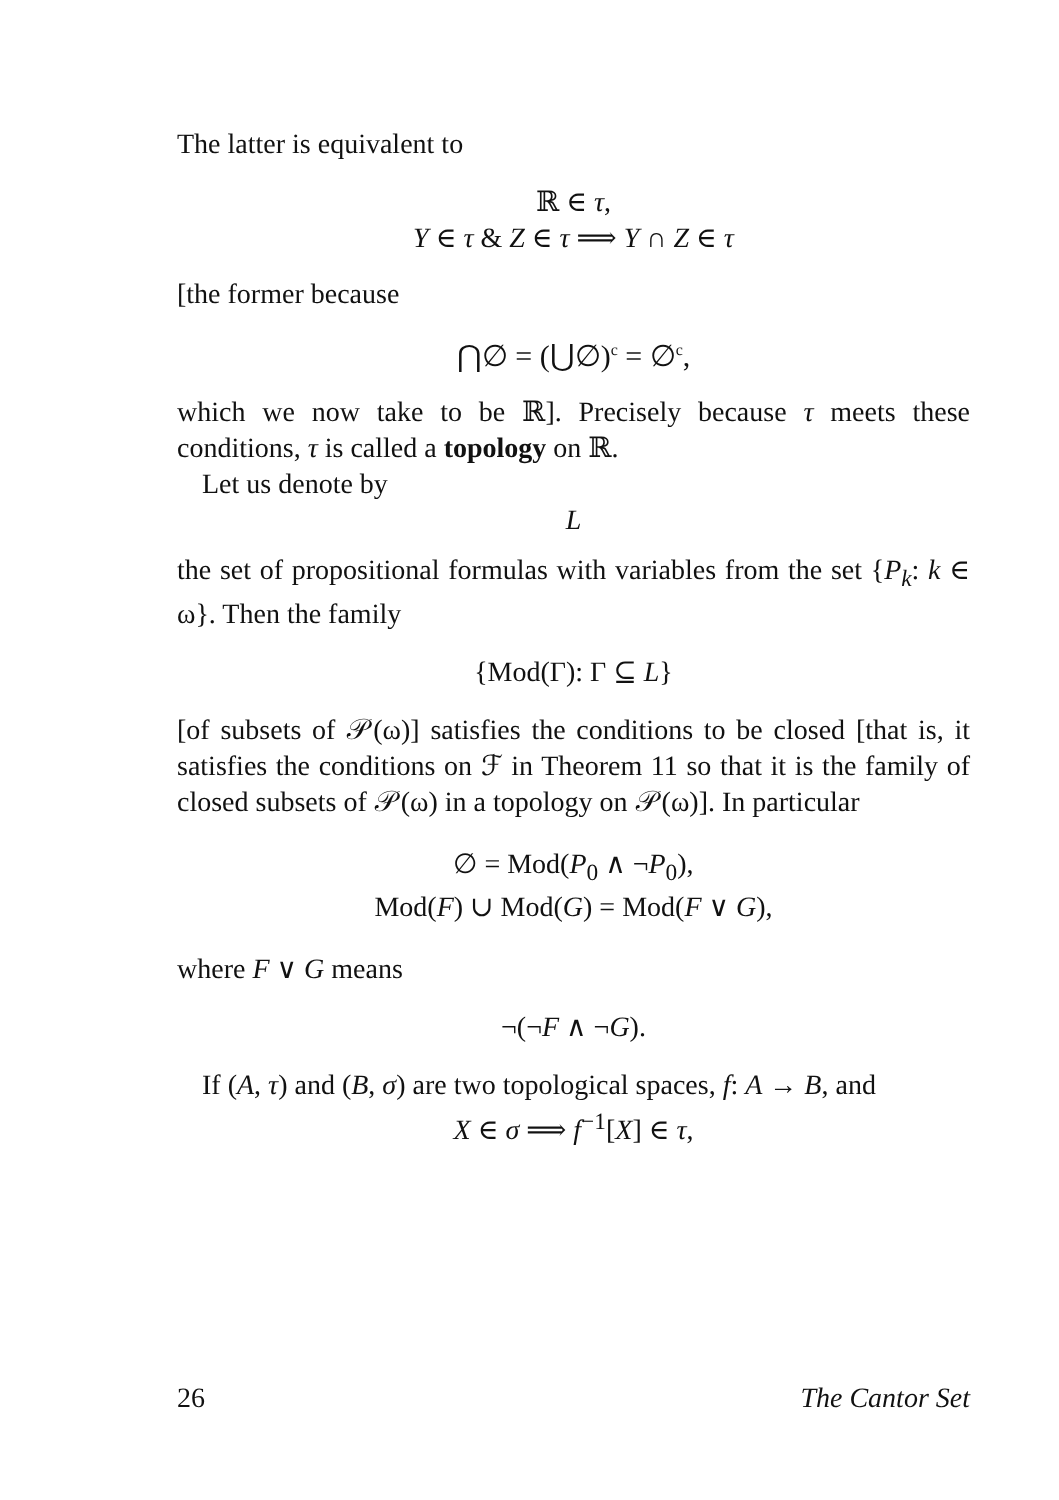The latter is equivalent to
ℝ ∈ τ,
Y ∈ τ & Z ∈ τ ⟹ Y ∩ Z ∈ τ
[the former because
⋂∅ = (⋃∅)<sup>c</sup> = ∅<sup>c</sup>,
which we now take to be ℝ]. Precisely because τ meets these conditions, τ is called a topology on ℝ.
Let us denote by
L
the set of propositional formulas with variables from the set {P<sub>k</sub>: k ∈ ω}. Then the family
{Mod(Γ): Γ ⊆ L}
[of subsets of 𝒫(ω)] satisfies the conditions to be closed [that is, it satisfies the conditions on ℱ in Theorem 11 so that it is the family of closed subsets of 𝒫(ω) in a topology on 𝒫(ω)]. In particular
∅ = Mod(P<sub>0</sub> ∧ ¬P<sub>0</sub>),
Mod(F) ∪ Mod(G) = Mod(F ∨ G),
where F ∨ G means
¬(¬F ∧ ¬G).
If (A, τ) and (B, σ) are two topological spaces, f: A → B, and
X ∈ σ ⟹ f<sup>−1</sup>[X] ∈ τ,
26 The Cantor Set